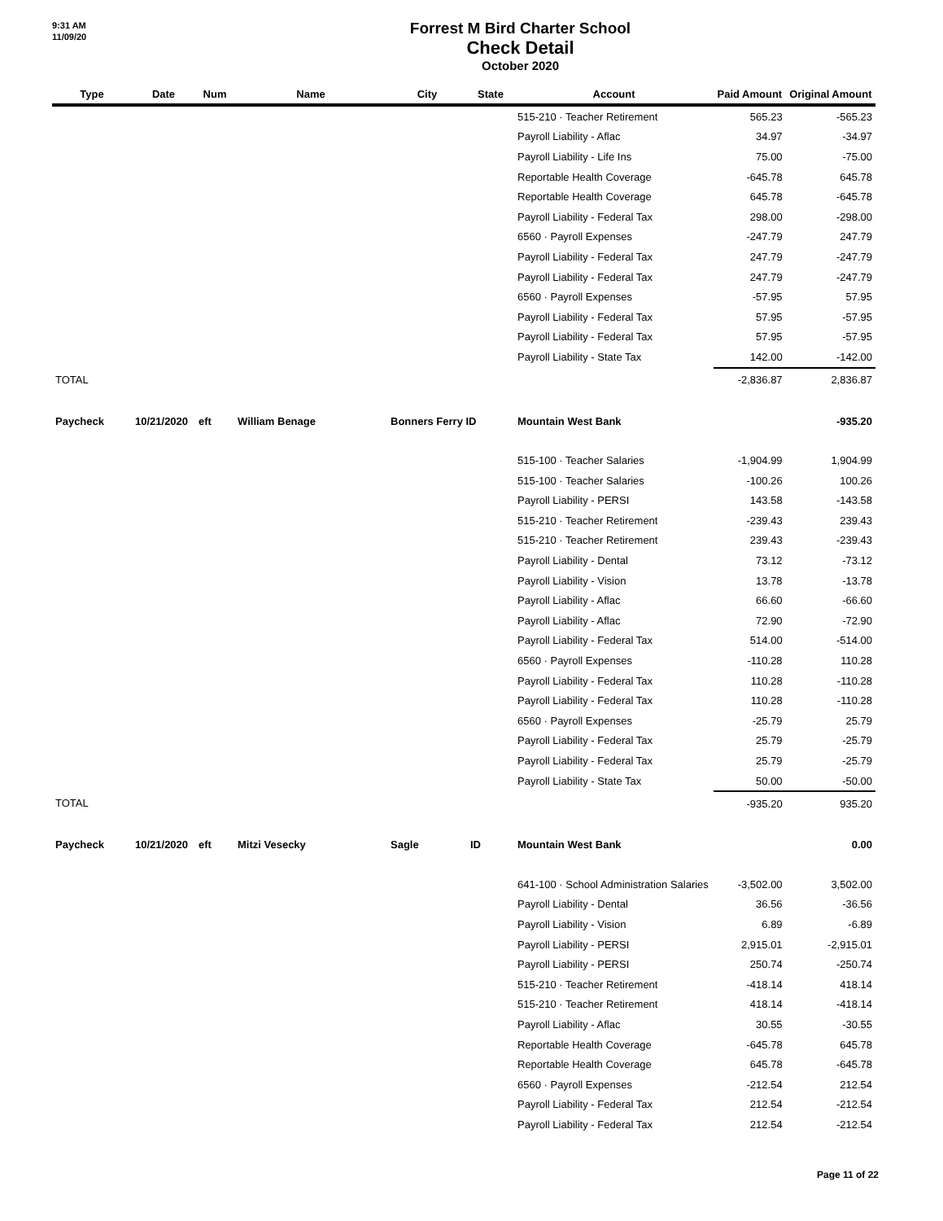9:31 AM
11/09/20
Forrest M Bird Charter School
Check Detail
October 2020
| Type | Date | Num | Name | City | State | Account | Paid Amount | Original Amount |
| --- | --- | --- | --- | --- | --- | --- | --- | --- |
| | | | | | | 515-210 · Teacher Retirement | 565.23 | -565.23 |
| | | | | | | Payroll Liability - Aflac | 34.97 | -34.97 |
| | | | | | | Payroll Liability - Life Ins | 75.00 | -75.00 |
| | | | | | | Reportable Health Coverage | -645.78 | 645.78 |
| | | | | | | Reportable Health Coverage | 645.78 | -645.78 |
| | | | | | | Payroll Liability - Federal Tax | 298.00 | -298.00 |
| | | | | | | 6560 · Payroll Expenses | -247.79 | 247.79 |
| | | | | | | Payroll Liability - Federal Tax | 247.79 | -247.79 |
| | | | | | | Payroll Liability - Federal Tax | 247.79 | -247.79 |
| | | | | | | 6560 · Payroll Expenses | -57.95 | 57.95 |
| | | | | | | Payroll Liability - Federal Tax | 57.95 | -57.95 |
| | | | | | | Payroll Liability - Federal Tax | 57.95 | -57.95 |
| | | | | | | Payroll Liability - State Tax | 142.00 | -142.00 |
| TOTAL | | | | | | | -2,836.87 | 2,836.87 |
| Paycheck | 10/21/2020 | eft | William Benage | Bonners Ferry ID | | Mountain West Bank | | -935.20 |
| | | | | | | 515-100 · Teacher Salaries | -1,904.99 | 1,904.99 |
| | | | | | | 515-100 · Teacher Salaries | -100.26 | 100.26 |
| | | | | | | Payroll Liability - PERSI | 143.58 | -143.58 |
| | | | | | | 515-210 · Teacher Retirement | -239.43 | 239.43 |
| | | | | | | 515-210 · Teacher Retirement | 239.43 | -239.43 |
| | | | | | | Payroll Liability - Dental | 73.12 | -73.12 |
| | | | | | | Payroll Liability - Vision | 13.78 | -13.78 |
| | | | | | | Payroll Liability - Aflac | 66.60 | -66.60 |
| | | | | | | Payroll Liability - Aflac | 72.90 | -72.90 |
| | | | | | | Payroll Liability - Federal Tax | 514.00 | -514.00 |
| | | | | | | 6560 · Payroll Expenses | -110.28 | 110.28 |
| | | | | | | Payroll Liability - Federal Tax | 110.28 | -110.28 |
| | | | | | | Payroll Liability - Federal Tax | 110.28 | -110.28 |
| | | | | | | 6560 · Payroll Expenses | -25.79 | 25.79 |
| | | | | | | Payroll Liability - Federal Tax | 25.79 | -25.79 |
| | | | | | | Payroll Liability - Federal Tax | 25.79 | -25.79 |
| | | | | | | Payroll Liability - State Tax | 50.00 | -50.00 |
| TOTAL | | | | | | | -935.20 | 935.20 |
| Paycheck | 10/21/2020 | eft | Mitzi Vesecky | Sagle | ID | Mountain West Bank | | 0.00 |
| | | | | | | 641-100 · School Administration Salaries | -3,502.00 | 3,502.00 |
| | | | | | | Payroll Liability - Dental | 36.56 | -36.56 |
| | | | | | | Payroll Liability - Vision | 6.89 | -6.89 |
| | | | | | | Payroll Liability - PERSI | 2,915.01 | -2,915.01 |
| | | | | | | Payroll Liability - PERSI | 250.74 | -250.74 |
| | | | | | | 515-210 · Teacher Retirement | -418.14 | 418.14 |
| | | | | | | 515-210 · Teacher Retirement | 418.14 | -418.14 |
| | | | | | | Payroll Liability - Aflac | 30.55 | -30.55 |
| | | | | | | Reportable Health Coverage | -645.78 | 645.78 |
| | | | | | | Reportable Health Coverage | 645.78 | -645.78 |
| | | | | | | 6560 · Payroll Expenses | -212.54 | 212.54 |
| | | | | | | Payroll Liability - Federal Tax | 212.54 | -212.54 |
| | | | | | | Payroll Liability - Federal Tax | 212.54 | -212.54 |
Page 11 of 22